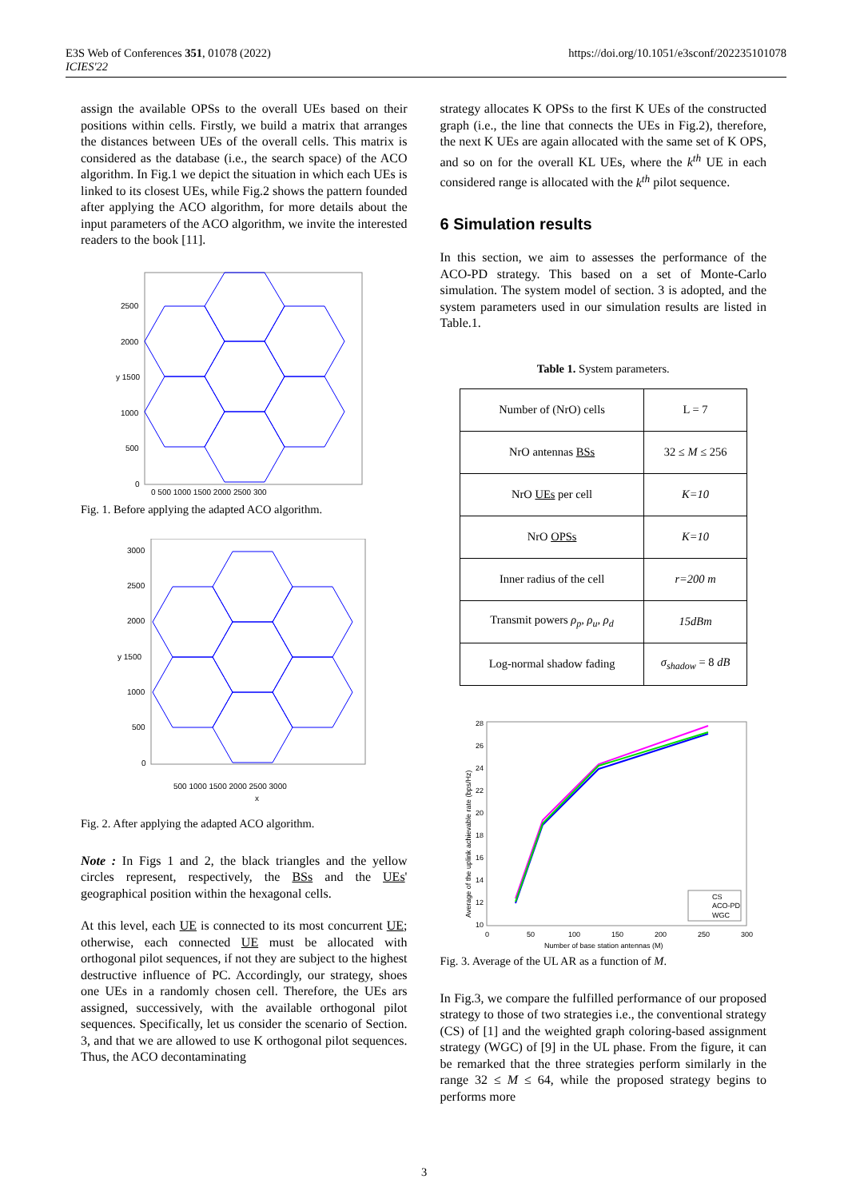E3S Web of Conferences 351, 01078 (2022)
ICIES'22
https://doi.org/10.1051/e3sconf/202235101078
assign the available OPSs to the overall UEs based on their positions within cells. Firstly, we build a matrix that arranges the distances between UEs of the overall cells. This matrix is considered as the database (i.e., the search space) of the ACO algorithm. In Fig.1 we depict the situation in which each UEs is linked to its closest UEs, while Fig.2 shows the pattern founded after applying the ACO algorithm, for more details about the input parameters of the ACO algorithm, we invite the interested readers to the book [11].
2500
2000
y 1500
1000
500
0
0 500 1000 1500 2000 2500 300
Fig. 1. Before applying the adapted ACO algorithm.
3000
2500
2000
y 1500
1000
500
0
500 1000 1500 2000 2500 3000
x
Fig. 2. After applying the adapted ACO algorithm.
Note : In Figs 1 and 2, the black triangles and the yellow circles represent, respectively, the BSs and the UEs' geographical position within the hexagonal cells.
At this level, each UE is connected to its most concurrent UE; otherwise, each connected UE must be allocated with orthogonal pilot sequences, if not they are subject to the highest destructive influence of PC. Accordingly, our strategy, shoes one UEs in a randomly chosen cell. Therefore, the UEs ars assigned, successively, with the available orthogonal pilot sequences. Specifically, let us consider the scenario of Section. 3, and that we are allowed to use K orthogonal pilot sequences. Thus, the ACO decontaminating
strategy allocates K OPSs to the first K UEs of the constructed graph (i.e., the line that connects the UEs in Fig.2), therefore, the next K UEs are again allocated with the same set of K OPS, and so on for the overall KL UEs, where the k<sup>th</sup> UE in each considered range is allocated with the k<sup>th</sup> pilot sequence.
6 Simulation results
In this section, we aim to assesses the performance of the ACO-PD strategy. This based on a set of Monte-Carlo simulation. The system model of section. 3 is adopted, and the system parameters used in our simulation results are listed in Table.1.
Table 1. System parameters.
| Number of (NrO) cells | L = 7 |
| NrO antennas BSs | 32 ≤ M ≤ 256 |
| NrO UEs per cell | K=10 |
| NrO OPSs | K=10 |
| Inner radius of the cell | r=200 m |
| Transmit powers ρ<sub>p</sub>, ρ<sub>u</sub>, ρ<sub>d</sub> | 15dBm |
| Log-normal shadow fading | σ<sub>shadow</sub> = 8 dB |
28
26
24
22
20
18
16
14
12
10
0
50
100
150
200
250
300
Number of base station antennas (M)
Average of the uplink achievable rate (bps/Hz)
CS
ACO-PD
WGC
Fig. 3. Average of the UL AR as a function of M.
In Fig.3, we compare the fulfilled performance of our proposed strategy to those of two strategies i.e., the conventional strategy (CS) of [1] and the weighted graph coloring-based assignment strategy (WGC) of [9] in the UL phase. From the figure, it can be remarked that the three strategies perform similarly in the range 32 ≤ M ≤ 64, while the proposed strategy begins to performs more
3